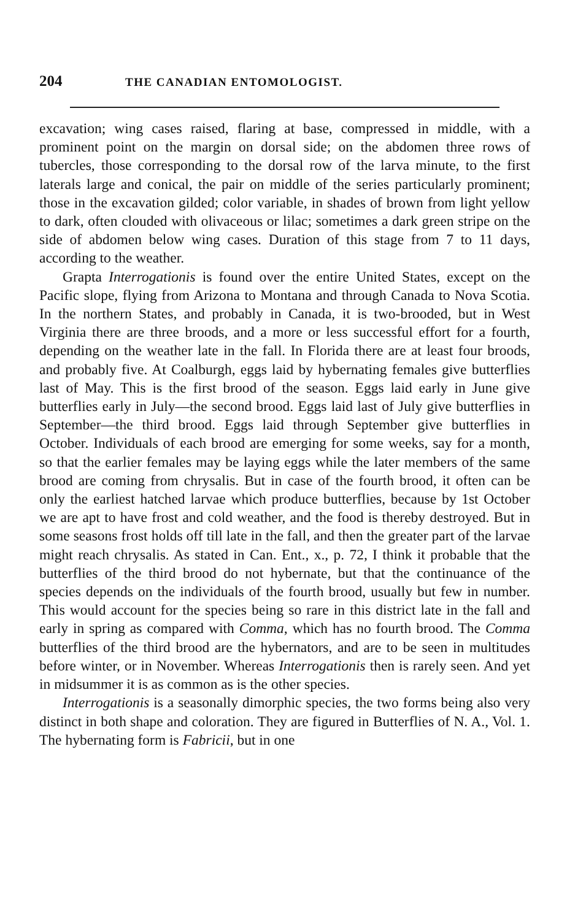204 THE CANADIAN ENTOMOLOGIST.
excavation; wing cases raised, flaring at base, compressed in middle, with a prominent point on the margin on dorsal side; on the abdomen three rows of tubercles, those corresponding to the dorsal row of the larva minute, to the first laterals large and conical, the pair on middle of the series particularly prominent; those in the excavation gilded; color variable, in shades of brown from light yellow to dark, often clouded with olivaceous or lilac; sometimes a dark green stripe on the side of abdomen below wing cases. Duration of this stage from 7 to 11 days, according to the weather.
Grapta Interrogationis is found over the entire United States, except on the Pacific slope, flying from Arizona to Montana and through Canada to Nova Scotia. In the northern States, and probably in Canada, it is two-brooded, but in West Virginia there are three broods, and a more or less successful effort for a fourth, depending on the weather late in the fall. In Florida there are at least four broods, and probably five. At Coalburgh, eggs laid by hybernating females give butterflies last of May. This is the first brood of the season. Eggs laid early in June give butterflies early in July—the second brood. Eggs laid last of July give butterflies in September—the third brood. Eggs laid through September give butterflies in October. Individuals of each brood are emerging for some weeks, say for a month, so that the earlier females may be laying eggs while the later members of the same brood are coming from chrysalis. But in case of the fourth brood, it often can be only the earliest hatched larvae which produce butterflies, because by 1st October we are apt to have frost and cold weather, and the food is thereby destroyed. But in some seasons frost holds off till late in the fall, and then the greater part of the larvae might reach chrysalis. As stated in Can. Ent., x., p. 72, I think it probable that the butterflies of the third brood do not hybernate, but that the continuance of the species depends on the individuals of the fourth brood, usually but few in number. This would account for the species being so rare in this district late in the fall and early in spring as compared with Comma, which has no fourth brood. The Comma butterflies of the third brood are the hybernators, and are to be seen in multitudes before winter, or in November. Whereas Interrogationis then is rarely seen. And yet in midsummer it is as common as is the other species.
Interrogationis is a seasonally dimorphic species, the two forms being also very distinct in both shape and coloration. They are figured in Butterflies of N. A., Vol. 1. The hybernating form is Fabricii, but in one